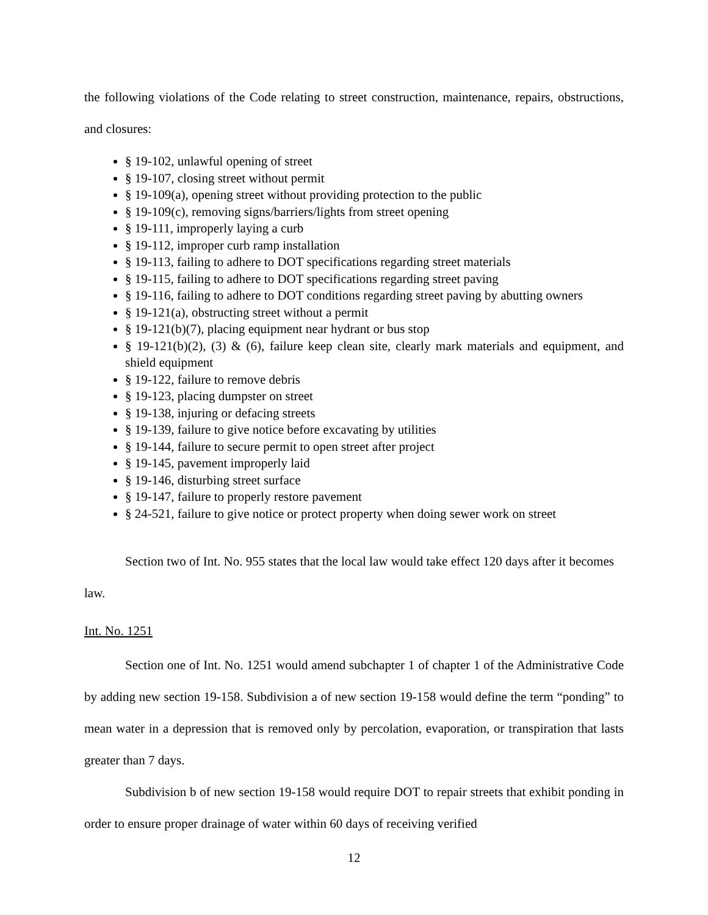the following violations of the Code relating to street construction, maintenance, repairs, obstructions, and closures:
§ 19-102, unlawful opening of street
§ 19-107, closing street without permit
§ 19-109(a), opening street without providing protection to the public
§ 19-109(c), removing signs/barriers/lights from street opening
§ 19-111, improperly laying a curb
§ 19-112, improper curb ramp installation
§ 19-113, failing to adhere to DOT specifications regarding street materials
§ 19-115, failing to adhere to DOT specifications regarding street paving
§ 19-116, failing to adhere to DOT conditions regarding street paving by abutting owners
§ 19-121(a), obstructing street without a permit
§ 19-121(b)(7), placing equipment near hydrant or bus stop
§ 19-121(b)(2), (3) & (6), failure keep clean site, clearly mark materials and equipment, and shield equipment
§ 19-122, failure to remove debris
§ 19-123, placing dumpster on street
§ 19-138, injuring or defacing streets
§ 19-139, failure to give notice before excavating by utilities
§ 19-144, failure to secure permit to open street after project
§ 19-145, pavement improperly laid
§ 19-146, disturbing street surface
§ 19-147, failure to properly restore pavement
§ 24-521, failure to give notice or protect property when doing sewer work on street
Section two of Int. No. 955 states that the local law would take effect 120 days after it becomes law.
Int. No. 1251
Section one of Int. No. 1251 would amend subchapter 1 of chapter 1 of the Administrative Code by adding new section 19-158. Subdivision a of new section 19-158 would define the term “ponding” to mean water in a depression that is removed only by percolation, evaporation, or transpiration that lasts greater than 7 days.
Subdivision b of new section 19-158 would require DOT to repair streets that exhibit ponding in order to ensure proper drainage of water within 60 days of receiving verified
12